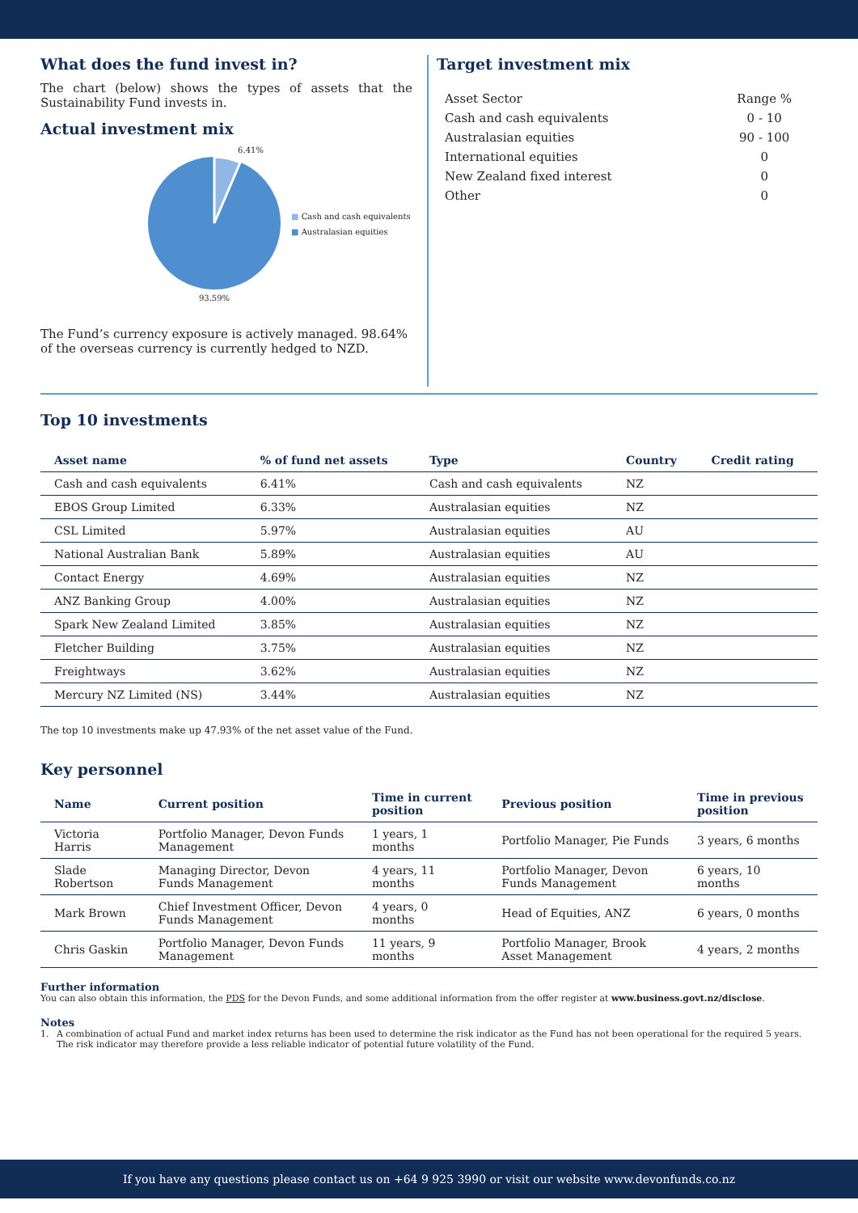What does the fund invest in?
The chart (below) shows the types of assets that the Sustainability Fund invests in.
Actual investment mix
6.41%
93.59%
■ Cash and cash equivalents
■ Australasian equities
The Fund’s currency exposure is actively managed. 98.64% of the overseas currency is currently hedged to NZD.
Target investment mix
| Asset Sector | Range % |
| Cash and cash equivalents | 0 - 10 |
| Australasian equities | 90 - 100 |
| International equities | 0 |
| New Zealand fixed interest | 0 |
| Other | 0 |
Top 10 investments
| Asset name | % of fund net assets | Type | Country | Credit rating |
| --- | --- | --- | --- | --- |
| Cash and cash equivalents | 6.41% | Cash and cash equivalents | NZ | |
| EBOS Group Limited | 6.33% | Australasian equities | NZ | |
| CSL Limited | 5.97% | Australasian equities | AU | |
| National Australian Bank | 5.89% | Australasian equities | AU | |
| Contact Energy | 4.69% | Australasian equities | NZ | |
| ANZ Banking Group | 4.00% | Australasian equities | NZ | |
| Spark New Zealand Limited | 3.85% | Australasian equities | NZ | |
| Fletcher Building | 3.75% | Australasian equities | NZ | |
| Freightways | 3.62% | Australasian equities | NZ | |
| Mercury NZ Limited (NS) | 3.44% | Australasian equities | NZ | |
The top 10 investments make up 47.93% of the net asset value of the Fund.
Key personnel
| Name | Current position | Time in current position | Previous position | Time in previous position |
| --- | --- | --- | --- | --- |
| Victoria Harris | Portfolio Manager, Devon Funds Management | 1 years, 1 months | Portfolio Manager, Pie Funds | 3 years, 6 months |
| Slade Robertson | Managing Director, Devon Funds Management | 4 years, 11 months | Portfolio Manager, Devon Funds Management | 6 years, 10 months |
| Mark Brown | Chief Investment Officer, Devon Funds Management | 4 years, 0 months | Head of Equities, ANZ | 6 years, 0 months |
| Chris Gaskin | Portfolio Manager, Devon Funds Management | 11 years, 9 months | Portfolio Manager, Brook Asset Management | 4 years, 2 months |
Further information
You can also obtain this information, the PDS for the Devon Funds, and some additional information from the offer register at www.business.govt.nz/disclose.
Notes
1. A combination of actual Fund and market index returns has been used to determine the risk indicator as the Fund has not been operational for the required 5 years. The risk indicator may therefore provide a less reliable indicator of potential future volatility of the Fund.
If you have any questions please contact us on +64 9 925 3990 or visit our website www.devonfunds.co.nz